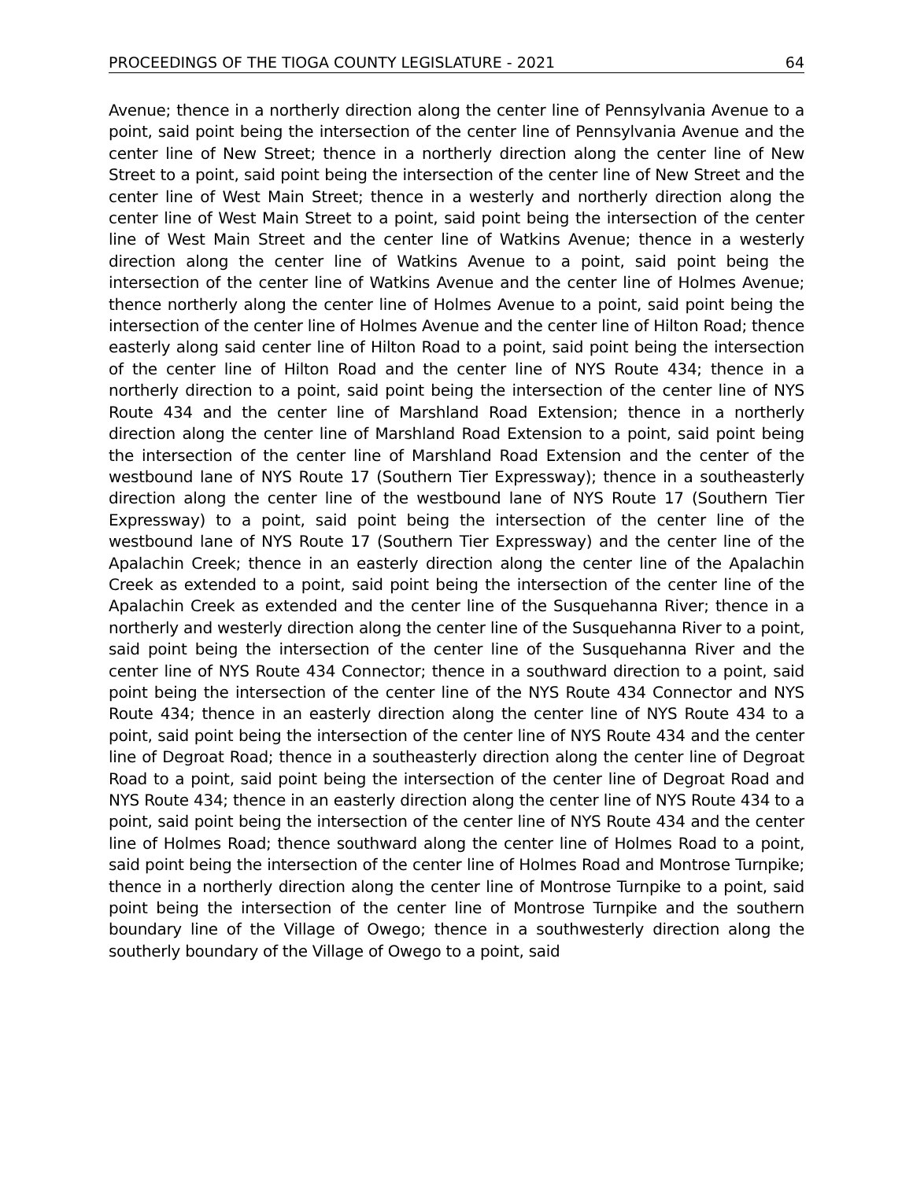PROCEEDINGS OF THE TIOGA COUNTY LEGISLATURE - 2021 64
Avenue; thence in a northerly direction along the center line of Pennsylvania Avenue to a point, said point being the intersection of the center line of Pennsylvania Avenue and the center line of New Street; thence in a northerly direction along the center line of New Street to a point, said point being the intersection of the center line of New Street and the center line of West Main Street; thence in a westerly and northerly direction along the center line of West Main Street to a point, said point being the intersection of the center line of West Main Street and the center line of Watkins Avenue; thence in a westerly direction along the center line of Watkins Avenue to a point, said point being the intersection of the center line of Watkins Avenue and the center line of Holmes Avenue; thence northerly along the center line of Holmes Avenue to a point, said point being the intersection of the center line of Holmes Avenue and the center line of Hilton Road; thence easterly along said center line of Hilton Road to a point, said point being the intersection of the center line of Hilton Road and the center line of NYS Route 434; thence in a northerly direction to a point, said point being the intersection of the center line of NYS Route 434 and the center line of Marshland Road Extension; thence in a northerly direction along the center line of Marshland Road Extension to a point, said point being the intersection of the center line of Marshland Road Extension and the center of the westbound lane of NYS Route 17 (Southern Tier Expressway); thence in a southeasterly direction along the center line of the westbound lane of NYS Route 17 (Southern Tier Expressway) to a point, said point being the intersection of the center line of the westbound lane of NYS Route 17 (Southern Tier Expressway) and the center line of the Apalachin Creek; thence in an easterly direction along the center line of the Apalachin Creek as extended to a point, said point being the intersection of the center line of the Apalachin Creek as extended and the center line of the Susquehanna River; thence in a northerly and westerly direction along the center line of the Susquehanna River to a point, said point being the intersection of the center line of the Susquehanna River and the center line of NYS Route 434 Connector; thence in a southward direction to a point, said point being the intersection of the center line of the NYS Route 434 Connector and NYS Route 434; thence in an easterly direction along the center line of NYS Route 434 to a point, said point being the intersection of the center line of NYS Route 434 and the center line of Degroat Road; thence in a southeasterly direction along the center line of Degroat Road to a point, said point being the intersection of the center line of Degroat Road and NYS Route 434; thence in an easterly direction along the center line of NYS Route 434 to a point, said point being the intersection of the center line of NYS Route 434 and the center line of Holmes Road; thence southward along the center line of Holmes Road to a point, said point being the intersection of the center line of Holmes Road and Montrose Turnpike; thence in a northerly direction along the center line of Montrose Turnpike to a point, said point being the intersection of the center line of Montrose Turnpike and the southern boundary line of the Village of Owego; thence in a southwesterly direction along the southerly boundary of the Village of Owego to a point, said